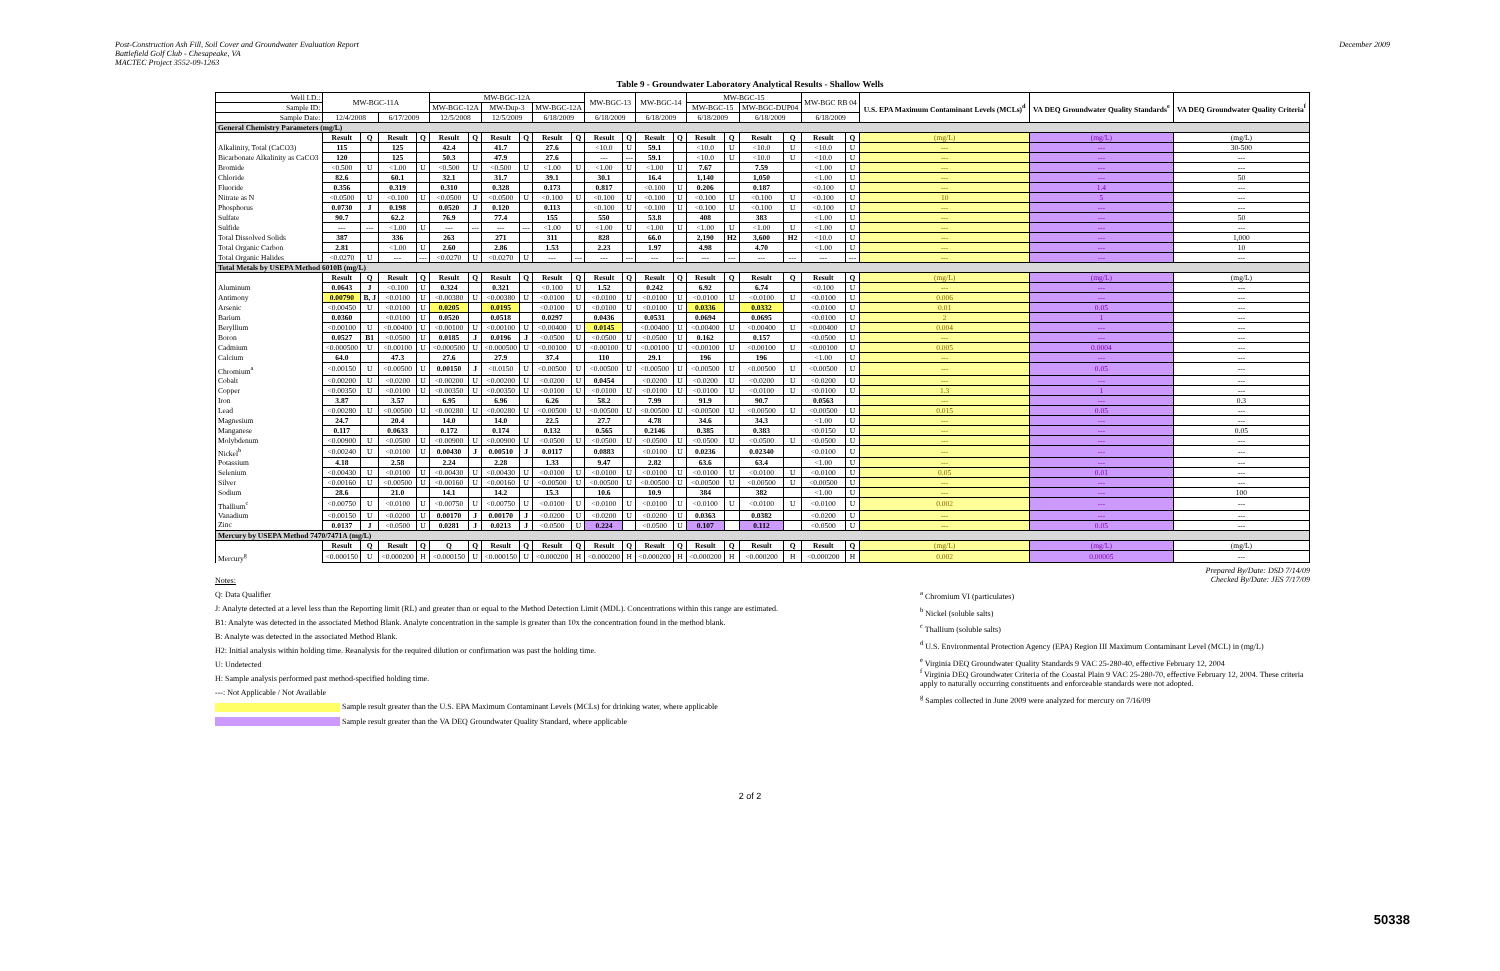Post-Construction Ash Fill, Soil Cover and Groundwater Evaluation Report
Battlefield Golf Club - Chesapeake, VA
MACTEC Project 3552-09-1263
December 2009
Table 9 - Groundwater Laboratory Analytical Results - Shallow Wells
| Well I.D.: | MW-BGC-11A | | | | MW-BGC-12A | | | | | | MW-BGC-13 | | MW-BGC-14 | | MW-BGC-15 | | | | MW-BGC RB 04 | | U.S. EPA Maximum Contaminant Levels (MCLs)<sup>d</sup> | VA DEQ Groundwater Quality Standards<sup>e</sup> | VA DEQ Groundwater Quality Criteria<sup>f</sup> |
| Sample ID: | | | | | MW-BGC-12A | | MW-Dup-3 | | MW-BGC-12A | | | | | | MW-BGC-15 | | MW-BGC-DUP04 | | | | | | |
| Sample Date: | 12/4/2008 | | 6/17/2009 | | 12/5/2008 | | 12/5/2009 | | 6/18/2009 | | 6/18/2009 | | 6/18/2009 | | 6/18/2009 | | 6/18/2009 | | 6/18/2009 | | | | |
| General Chemistry Parameters (mg/L) | | | | | | | | | | | | | | | | | | | | | | | |
| | Result | Q | Result | Q | Result | Q | Result | Q | Result | Q | Result | Q | Result | Q | Result | Q | Result | Q | Result | Q | (mg/L) | (mg/L) | (mg/L) |
| Alkalinity, Total (CaCO3) | 115 | | 125 | | 42.4 | | 41.7 | | 27.6 | | <10.0 | U | 59.1 | | <10.0 | U | <10.0 | U | <10.0 | U | --- | --- | 30-500 |
| Bicarbonate Alkalinity as CaCO3 | 120 | | 125 | | 50.3 | | 47.9 | | 27.6 | | --- | --- | 59.1 | | <10.0 | U | <10.0 | U | <10.0 | U | --- | --- | --- |
| Bromide | <0.500 | U | <1.00 | U | <0.500 | U | <0.500 | U | <1.00 | U | <1.00 | U | <1.00 | U | 7.67 | | 7.59 | | <1.00 | U | --- | --- | --- |
| Chloride | 82.6 | | 60.1 | | 32.1 | | 31.7 | | 39.1 | | 30.1 | | 16.4 | | 1,140 | | 1,050 | | <1.00 | U | --- | --- | 50 |
| Fluoride | 0.356 | | 0.319 | | 0.310 | | 0.328 | | 0.173 | | 0.817 | | <0.100 | U | 0.206 | | 0.187 | | <0.100 | U | --- | 1.4 | --- |
| Nitrate as N | <0.0500 | U | <0.100 | U | <0.0500 | U | <0.0500 | U | <0.100 | U | <0.100 | U | <0.100 | U | <0.100 | U | <0.100 | U | <0.100 | U | 10 | 5 | --- |
| Phosphorus | 0.0730 | J | 0.198 | | 0.0520 | J | 0.120 | | 0.113 | | <0.100 | U | <0.100 | U | <0.100 | U | <0.100 | U | <0.100 | U | --- | --- | --- |
| Sulfate | 90.7 | | 62.2 | | 76.9 | | 77.4 | | 155 | | 550 | | 53.8 | | 408 | | 383 | | <1.00 | U | --- | --- | 50 |
| Sulfide | --- | --- | <1.00 | U | --- | --- | --- | --- | <1.00 | U | <1.00 | U | <1.00 | U | <1.00 | U | <1.00 | U | <1.00 | U | --- | --- | --- |
| Total Dissolved Solids | 387 | | 336 | | 263 | | 271 | | 311 | | 828 | | 66.0 | | 2,190 | H2 | 3,600 | H2 | <10.0 | U | --- | --- | 1,000 |
| Total Organic Carbon | 2.81 | | <1.00 | U | 2.60 | | 2.86 | | 1.53 | | 2.23 | | 1.97 | | 4.98 | | 4.70 | | <1.00 | U | --- | --- | 10 |
| Total Organic Halides | <0.0270 | U | --- | --- | <0.0270 | U | <0.0270 | U | --- | --- | --- | --- | --- | --- | --- | --- | --- | --- | --- | --- | --- | --- | --- |
| Total Metals by USEPA Method 6010B (mg/L) | | | | | | | | | | | | | | | | | | | | | | | |
| | Result | Q | Result | Q | Result | Q | Result | Q | Result | Q | Result | Q | Result | Q | Result | Q | Result | Q | Result | Q | (mg/L) | (mg/L) | (mg/L) |
| Aluminum | 0.0643 | J | <0.100 | U | 0.324 | | 0.321 | | <0.100 | U | 1.52 | | 0.242 | | 6.92 | | 6.74 | | <0.100 | U | --- | --- | --- |
| Antimony | 0.00790 | B, J | <0.0100 | U | <0.00380 | U | <0.00380 | U | <0.0100 | U | <0.0100 | U | <0.0100 | U | <0.0100 | U | <0.0100 | U | <0.0100 | U | 0.006 | --- | --- |
| Arsenic | <0.00450 | U | <0.0100 | U | 0.0205 | | 0.0195 | | <0.0100 | U | <0.0100 | U | <0.0100 | U | 0.0336 | | 0.0332 | | <0.0100 | U | 0.01 | 0.05 | --- |
| Barium | 0.0360 | | <0.0100 | U | 0.0520 | | 0.0518 | | 0.0297 | | 0.0436 | | 0.0531 | | 0.0694 | | 0.0695 | | <0.0100 | U | 2 | 1 | --- |
| Beryllium | <0.00100 | U | <0.00400 | U | <0.00100 | U | <0.00100 | U | <0.00400 | U | 0.0145 | | <0.00400 | U | <0.00400 | U | <0.00400 | U | <0.00400 | U | 0.004 | --- | --- |
| Boron | 0.0527 | B1 | <0.0500 | U | 0.0185 | J | 0.0196 | J | <0.0500 | U | <0.0500 | U | <0.0500 | U | 0.162 | | 0.157 | | <0.0500 | U | --- | --- | --- |
| Cadmium | <0.000500 | U | <0.00100 | U | <0.000500 | U | <0.000500 | U | <0.00100 | U | <0.00100 | U | <0.00100 | U | <0.00100 | U | <0.00100 | U | <0.00100 | U | 0.005 | 0.0004 | --- |
| Calcium | 64.0 | | 47.3 | | 27.6 | | 27.9 | | 37.4 | | 110 | | 29.1 | | 196 | | 196 | | <1.00 | U | --- | --- | --- |
| Chromium<sup>a</sup> | <0.00150 | U | <0.00500 | U | 0.00150 | J | <0.0150 | U | <0.00500 | U | <0.00500 | U | <0.00500 | U | <0.00500 | U | <0.00500 | U | <0.00500 | U | --- | 0.05 | --- |
| Cobalt | <0.00200 | U | <0.0200 | U | <0.00200 | U | <0.00200 | U | <0.0200 | U | 0.0454 | | <0.0200 | U | <0.0200 | U | <0.0200 | U | <0.0200 | U | --- | --- | --- |
| Copper | <0.00350 | U | <0.0100 | U | <0.00350 | U | <0.00350 | U | <0.0100 | U | <0.0100 | U | <0.0100 | U | <0.0100 | U | <0.0100 | U | <0.0100 | U | 1.3 | 1 | --- |
| Iron | 3.87 | | 3.57 | | 6.95 | | 6.96 | | 6.26 | | 58.2 | | 7.99 | | 91.9 | | 90.7 | | 0.0563 | | --- | --- | 0.3 |
| Lead | <0.00280 | U | <0.00500 | U | <0.00280 | U | <0.00280 | U | <0.00500 | U | <0.00500 | U | <0.00500 | U | <0.00500 | U | <0.00500 | U | <0.00500 | U | 0.015 | 0.05 | --- |
| Magnesium | 24.7 | | 20.4 | | 14.0 | | 14.0 | | 22.5 | | 27.7 | | 4.78 | | 34.6 | | 34.3 | | <1.00 | U | --- | --- | --- |
| Manganese | 0.117 | | 0.0633 | | 0.172 | | 0.174 | | 0.132 | | 0.565 | | 0.2146 | | 0.385 | | 0.383 | | <0.0150 | U | --- | --- | 0.05 |
| Molybdenum | <0.00900 | U | <0.0500 | U | <0.00900 | U | <0.00900 | U | <0.0500 | U | <0.0500 | U | <0.0500 | U | <0.0500 | U | <0.0500 | U | <0.0500 | U | --- | --- | --- |
| Nickel<sup>b</sup> | <0.00240 | U | <0.0100 | U | 0.00430 | J | 0.00510 | J | 0.0117 | | 0.0883 | | <0.0100 | U | 0.0236 | | 0.02340 | | <0.0100 | U | --- | --- | --- |
| Potassium | 4.18 | | 2.58 | | 2.24 | | 2.28 | | 1.33 | | 9.47 | | 2.82 | | 63.6 | | 63.4 | | <1.00 | U | --- | --- | --- |
| Selenium | <0.00430 | U | <0.0100 | U | <0.00430 | U | <0.00430 | U | <0.0100 | U | <0.0100 | U | <0.0100 | U | <0.0100 | U | <0.0100 | U | <0.0100 | U | 0.05 | 0.01 | --- |
| Silver | <0.00160 | U | <0.00500 | U | <0.00160 | U | <0.00160 | U | <0.00500 | U | <0.00500 | U | <0.00500 | U | <0.00500 | U | <0.00500 | U | <0.00500 | U | --- | --- | --- |
| Sodium | 28.6 | | 21.0 | | 14.1 | | 14.2 | | 15.3 | | 10.6 | | 10.9 | | 384 | | 382 | | <1.00 | U | --- | --- | 100 |
| Thallium<sup>c</sup> | <0.00750 | U | <0.0100 | U | <0.00750 | U | <0.00750 | U | <0.0100 | U | <0.0100 | U | <0.0100 | U | <0.0100 | U | <0.0100 | U | <0.0100 | U | 0.002 | --- | --- |
| Vanadium | <0.00150 | U | <0.0200 | U | 0.00170 | J | 0.00170 | J | <0.0200 | U | <0.0200 | U | <0.0200 | U | 0.0363 | | 0.0382 | | <0.0200 | U | --- | --- | --- |
| Zinc | 0.0137 | J | <0.0500 | U | 0.0281 | J | 0.0213 | J | <0.0500 | U | 0.224 | | <0.0500 | U | 0.107 | | 0.112 | | <0.0500 | U | --- | 0.05 | --- |
| Mercury by USEPA Method 7470/7471A (mg/L) | | | | | | | | | | | | | | | | | | | | | | | |
| | Result | Q | Result | Q | Q | Q | Result | Q | Result | Q | Result | Q | Result | Q | Result | Q | Result | Q | Result | Q | (mg/L) | (mg/L) | (mg/L) |
| Mercury<sup>g</sup> | <0.000150 | U | <0.000200 | H | <0.000150 | U | <0.000150 | U | <0.000200 | H | <0.000200 | H | <0.000200 | H | <0.000200 | H | <0.000200 | H | <0.000200 | H | 0.002 | 0.00005 | --- |
Notes:
Q: Data Qualifier
J: Analyte detected at a level less than the Reporting limit (RL) and greater than or equal to the Method Detection Limit (MDL). Concentrations within this range are estimated.
B1: Analyte was detected in the associated Method Blank. Analyte concentration in the sample is greater than 10x the concentration found in the method blank.
B: Analyte was detected in the associated Method Blank.
H2: Initial analysis within holding time. Reanalysis for the required dilution or confirmation was past the holding time.
U: Undetected
H: Sample analysis performed past method-specified holding time.
---: Not Applicable / Not Available
Sample result greater than the U.S. EPA Maximum Contaminant Levels (MCLs) for drinking water, where applicable
Sample result greater than the VA DEQ Groundwater Quality Standard, where applicable
Prepared By/Date: DSD 7/14/09
Checked By/Date: JES 7/17/09
<sup>a</sup> Chromium VI (particulates)
<sup>b</sup> Nickel (soluble salts)
<sup>c</sup> Thallium (soluble salts)
<sup>d</sup> U.S. Environmental Protection Agency (EPA) Region III Maximum Contaminant Level (MCL) in (mg/L)
<sup>e</sup> Virginia DEQ Groundwater Quality Standards 9 VAC 25-280-40, effective February 12, 2004
<sup>f</sup> Virginia DEQ Groundwater Criteria of the Coastal Plain 9 VAC 25-280-70, effective February 12, 2004. These criteria apply to naturally occurring constituents and enforceable standards were not adopted.
<sup>g</sup> Samples collected in June 2009 were analyzed for mercury on 7/16/09
2 of 2
50338